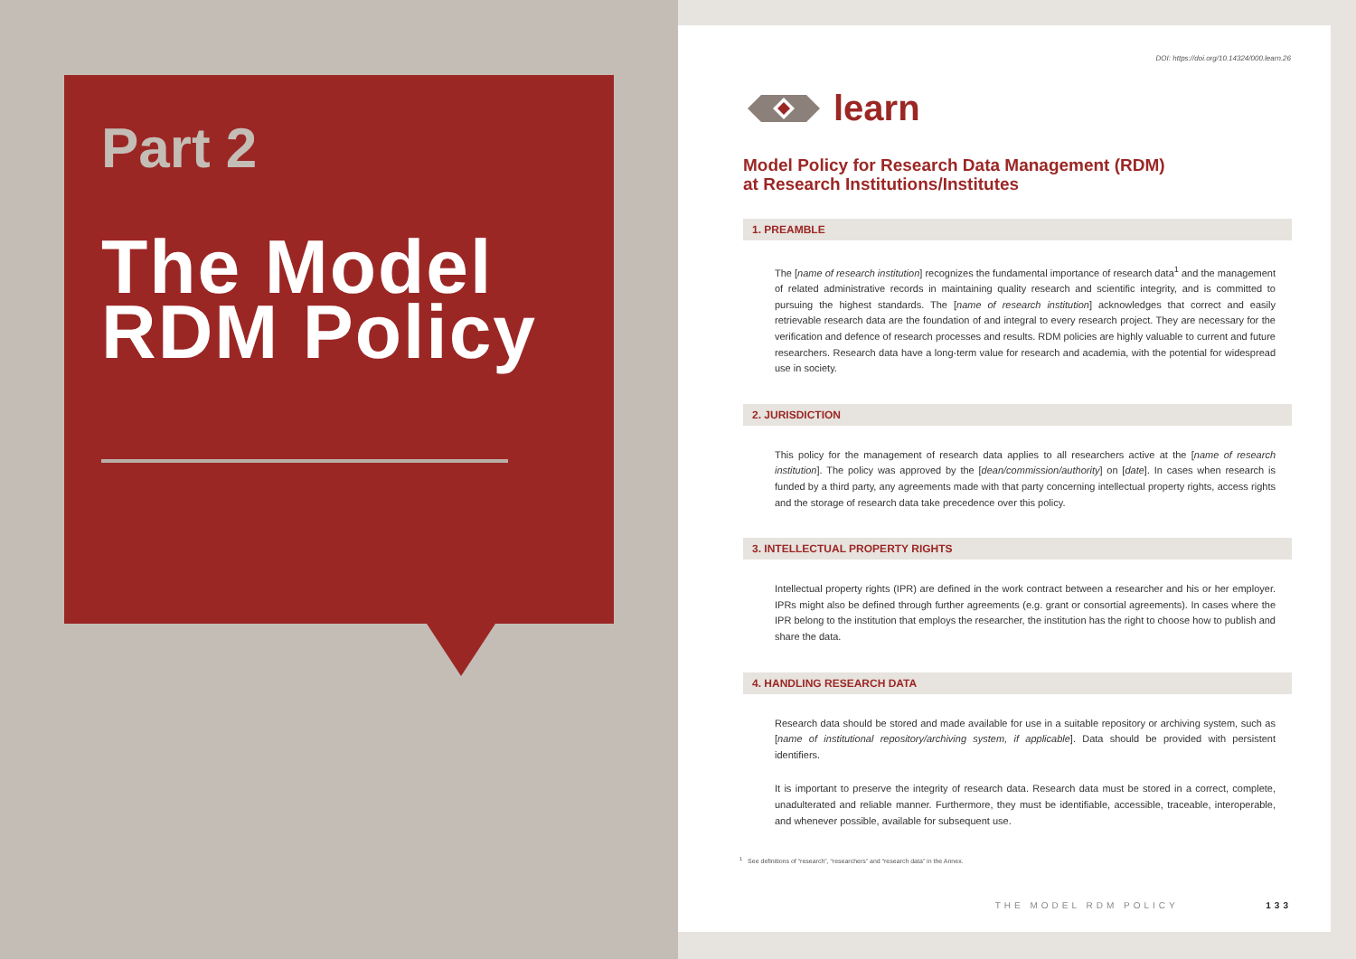Part 2
The Model
RDM Policy
DOI: https://doi.org/10.14324/000.learn.26
learn
Model Policy for Research Data Management (RDM)
at Research Institutions/Institutes
1. PREAMBLE
The [name of research institution] recognizes the fundamental importance of research data<sup>1</sup> and the management of related administrative records in maintaining quality research and scientific integrity, and is committed to pursuing the highest standards. The [name of research institution] acknowledges that correct and easily retrievable research data are the foundation of and integral to every research project. They are necessary for the verification and defence of research processes and results. RDM policies are highly valuable to current and future researchers. Research data have a long-term value for research and academia, with the potential for widespread use in society.
2. JURISDICTION
This policy for the management of research data applies to all researchers active at the [name of research institution]. The policy was approved by the [dean/commission/authority] on [date]. In cases when research is funded by a third party, any agreements made with that party concerning intellectual property rights, access rights and the storage of research data take precedence over this policy.
3. INTELLECTUAL PROPERTY RIGHTS
Intellectual property rights (IPR) are defined in the work contract between a researcher and his or her employer. IPRs might also be defined through further agreements (e.g. grant or consortial agreements). In cases where the IPR belong to the institution that employs the researcher, the institution has the right to choose how to publish and share the data.
4. HANDLING RESEARCH DATA
Research data should be stored and made available for use in a suitable repository or archiving system, such as [name of institutional repository/archiving system, if applicable]. Data should be provided with persistent identifiers.
It is important to preserve the integrity of research data. Research data must be stored in a correct, complete, unadulterated and reliable manner. Furthermore, they must be identifiable, accessible, traceable, interoperable, and whenever possible, available for subsequent use.
<sup>1</sup> See definitions of “research”, “researchers” and “research data” in the Annex.
THE MODEL RDM POLICY 133